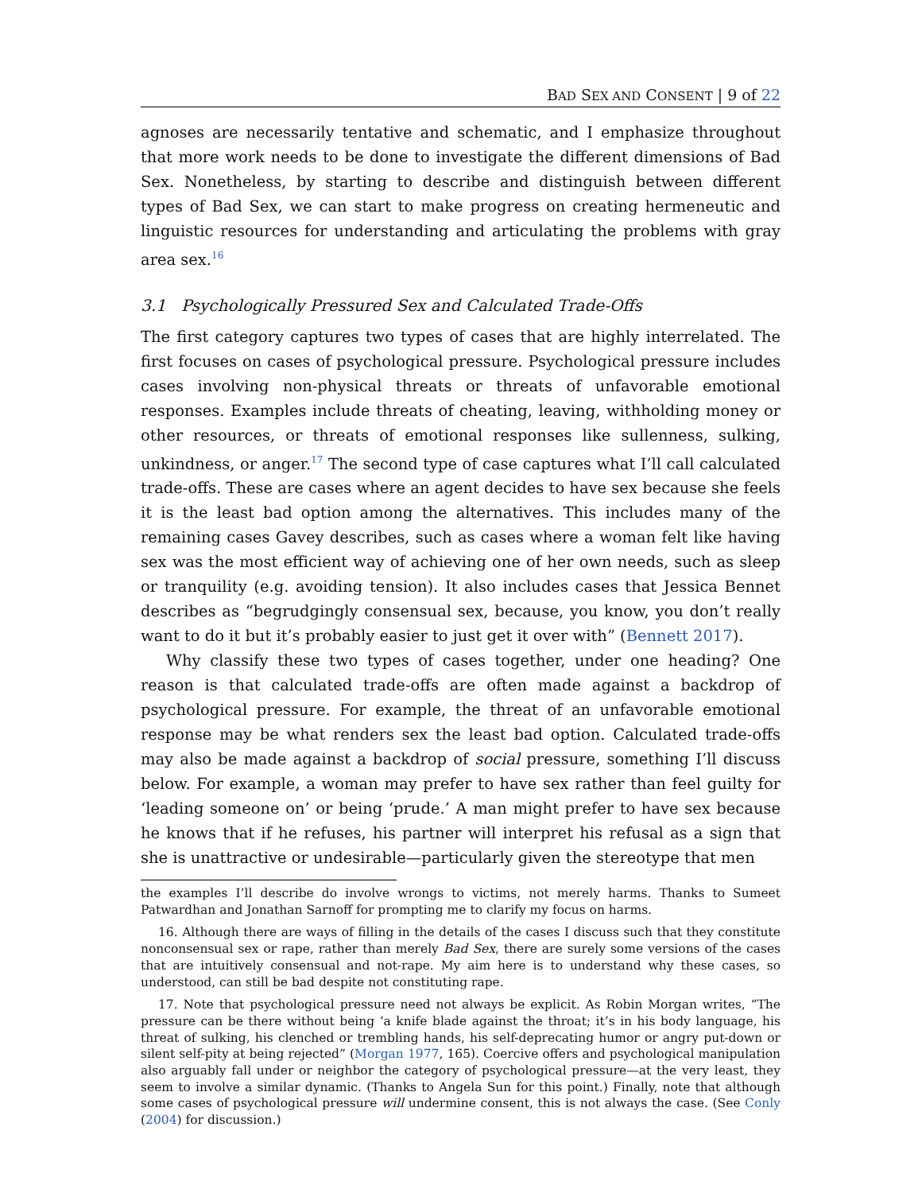BAD SEX AND CONSENT | 9 of 22
agnoses are necessarily tentative and schematic, and I emphasize throughout that more work needs to be done to investigate the different dimensions of Bad Sex. Nonetheless, by starting to describe and distinguish between different types of Bad Sex, we can start to make progress on creating hermeneutic and linguistic resources for understanding and articulating the problems with gray area sex.<sup>16</sup>
3.1 Psychologically Pressured Sex and Calculated Trade-Offs
The first category captures two types of cases that are highly interrelated. The first focuses on cases of psychological pressure. Psychological pressure includes cases involving non-physical threats or threats of unfavorable emotional responses. Examples include threats of cheating, leaving, withholding money or other resources, or threats of emotional responses like sullenness, sulking, unkindness, or anger.<sup>17</sup> The second type of case captures what I’ll call calculated trade-offs. These are cases where an agent decides to have sex because she feels it is the least bad option among the alternatives. This includes many of the remaining cases Gavey describes, such as cases where a woman felt like having sex was the most efficient way of achieving one of her own needs, such as sleep or tranquility (e.g. avoiding tension). It also includes cases that Jessica Bennet describes as “begrudgingly consensual sex, because, you know, you don’t really want to do it but it’s probably easier to just get it over with” (Bennett 2017).
Why classify these two types of cases together, under one heading? One reason is that calculated trade-offs are often made against a backdrop of psychological pressure. For example, the threat of an unfavorable emotional response may be what renders sex the least bad option. Calculated trade-offs may also be made against a backdrop of social pressure, something I’ll discuss below. For example, a woman may prefer to have sex rather than feel guilty for ‘leading someone on’ or being ‘prude.’ A man might prefer to have sex because he knows that if he refuses, his partner will interpret his refusal as a sign that she is unattractive or undesirable—particularly given the stereotype that men
the examples I’ll describe do involve wrongs to victims, not merely harms. Thanks to Sumeet Patwardhan and Jonathan Sarnoff for prompting me to clarify my focus on harms.
16. Although there are ways of filling in the details of the cases I discuss such that they constitute nonconsensual sex or rape, rather than merely Bad Sex, there are surely some versions of the cases that are intuitively consensual and not-rape. My aim here is to understand why these cases, so understood, can still be bad despite not constituting rape.
17. Note that psychological pressure need not always be explicit. As Robin Morgan writes, “The pressure can be there without being ‘a knife blade against the throat; it’s in his body language, his threat of sulking, his clenched or trembling hands, his self-deprecating humor or angry put-down or silent self-pity at being rejected” (Morgan 1977, 165). Coercive offers and psychological manipulation also arguably fall under or neighbor the category of psychological pressure—at the very least, they seem to involve a similar dynamic. (Thanks to Angela Sun for this point.) Finally, note that although some cases of psychological pressure will undermine consent, this is not always the case. (See Conly (2004) for discussion.)